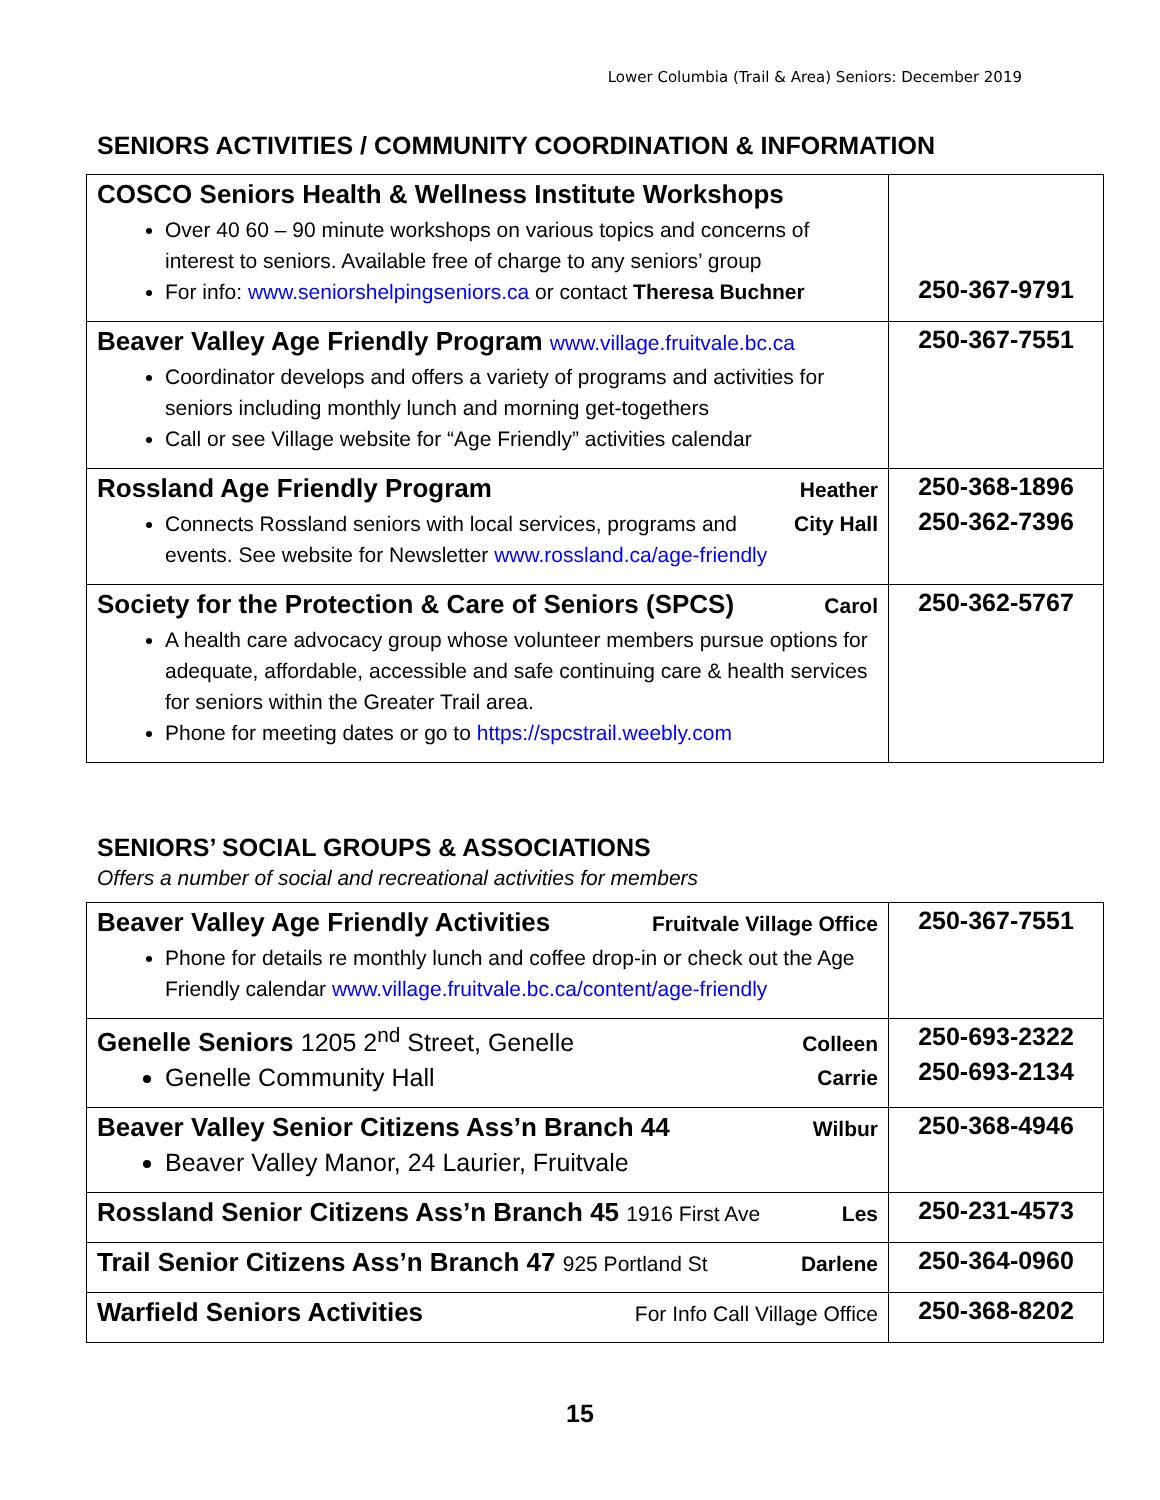Lower Columbia (Trail & Area) Seniors: December 2019
SENIORS ACTIVITIES / COMMUNITY COORDINATION & INFORMATION
| COSCO Seniors Health & Wellness Institute Workshops Over 40 60 – 90 minute workshops on various topics and concerns of interest to seniors. Available free of charge to any seniors’ group For info: www.seniorshelpingseniors.ca or contact Theresa Buchner | 250-367-9791 |
| Beaver Valley Age Friendly Program www.village.fruitvale.bc.ca Coordinator develops and offers a variety of programs and activities for seniors including monthly lunch and morning get-togethers Call or see Village website for “Age Friendly” activities calendar | 250-367-7551 |
| Rossland Age Friendly Program Heather Connects Rossland seniors with local services, programs City Hall and events. See website for Newsletter www.rossland.ca/age-friendly | 250-368-1896 250-362-7396 |
| Society for the Protection & Care of Seniors (SPCS) Carol A health care advocacy group whose volunteer members pursue options for adequate, affordable, accessible and safe continuing care & health services for seniors within the Greater Trail area. Phone for meeting dates or go to https://spcstrail.weebly.com | 250-362-5767 |
SENIORS’ SOCIAL GROUPS & ASSOCIATIONS
Offers a number of social and recreational activities for members
| Beaver Valley Age Friendly Activities Fruitvale Village Office Phone for details re monthly lunch and coffee drop-in or check out the Age Friendly calendar www.village.fruitvale.bc.ca/content/age-friendly | 250-367-7551 |
| Genelle Seniors 1205 2<sup>nd</sup> Street, Genelle Colleen Genelle Community Hall Carrie | 250-693-2322 250-693-2134 |
| Beaver Valley Senior Citizens Ass’n Branch 44 Wilbur Beaver Valley Manor, 24 Laurier, Fruitvale | 250-368-4946 |
| Rossland Senior Citizens Ass’n Branch 45 1916 First Ave Les | 250-231-4573 |
| Trail Senior Citizens Ass’n Branch 47 925 Portland St Darlene | 250-364-0960 |
| Warfield Seniors Activities For Info Call Village Office | 250-368-8202 |
15